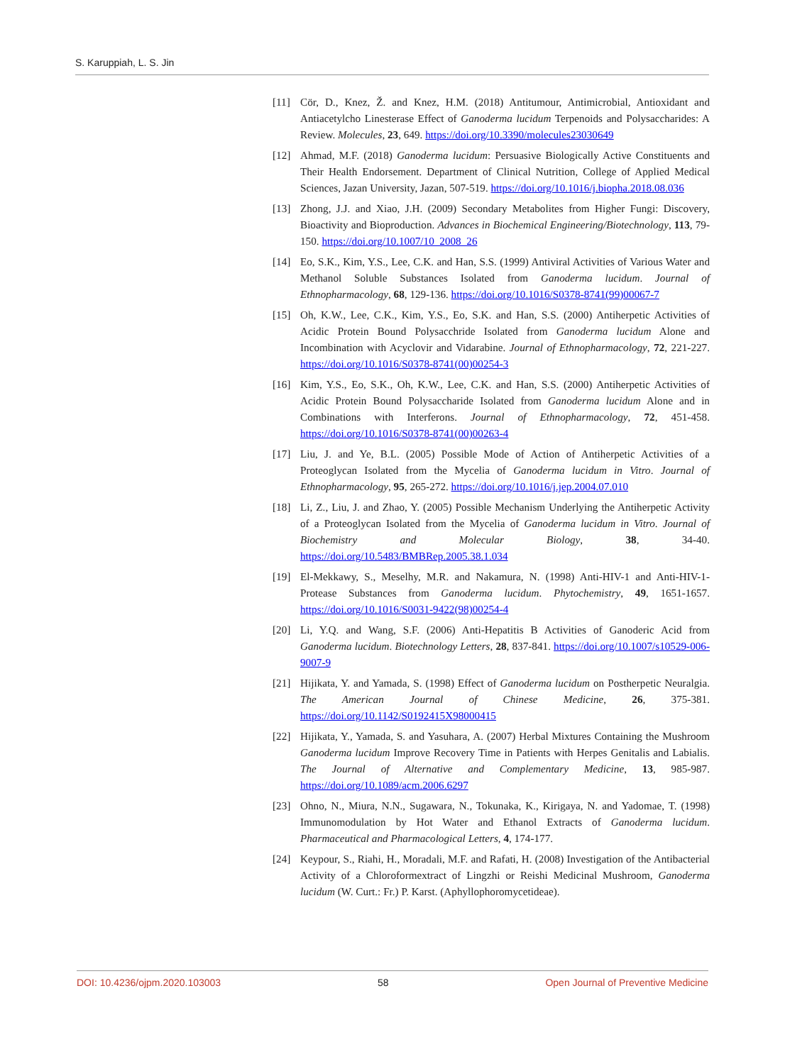S. Karuppiah, L. S. Jin
[11] Cör, D., Knez, Ž. and Knez, H.M. (2018) Antitumour, Antimicrobial, Antioxidant and Antiacetylcho Linesterase Effect of Ganoderma lucidum Terpenoids and Polysaccharides: A Review. Molecules, 23, 649. https://doi.org/10.3390/molecules23030649
[12] Ahmad, M.F. (2018) Ganoderma lucidum: Persuasive Biologically Active Constituents and Their Health Endorsement. Department of Clinical Nutrition, College of Applied Medical Sciences, Jazan University, Jazan, 507-519. https://doi.org/10.1016/j.biopha.2018.08.036
[13] Zhong, J.J. and Xiao, J.H. (2009) Secondary Metabolites from Higher Fungi: Discovery, Bioactivity and Bioproduction. Advances in Biochemical Engineering/Biotechnology, 113, 79-150. https://doi.org/10.1007/10_2008_26
[14] Eo, S.K., Kim, Y.S., Lee, C.K. and Han, S.S. (1999) Antiviral Activities of Various Water and Methanol Soluble Substances Isolated from Ganoderma lucidum. Journal of Ethnopharmacology, 68, 129-136. https://doi.org/10.1016/S0378-8741(99)00067-7
[15] Oh, K.W., Lee, C.K., Kim, Y.S., Eo, S.K. and Han, S.S. (2000) Antiherpetic Activities of Acidic Protein Bound Polysacchride Isolated from Ganoderma lucidum Alone and Incombination with Acyclovir and Vidarabine. Journal of Ethnopharmacology, 72, 221-227. https://doi.org/10.1016/S0378-8741(00)00254-3
[16] Kim, Y.S., Eo, S.K., Oh, K.W., Lee, C.K. and Han, S.S. (2000) Antiherpetic Activities of Acidic Protein Bound Polysaccharide Isolated from Ganoderma lucidum Alone and in Combinations with Interferons. Journal of Ethnopharmacology, 72, 451-458. https://doi.org/10.1016/S0378-8741(00)00263-4
[17] Liu, J. and Ye, B.L. (2005) Possible Mode of Action of Antiherpetic Activities of a Proteoglycan Isolated from the Mycelia of Ganoderma lucidum in Vitro. Journal of Ethnopharmacology, 95, 265-272. https://doi.org/10.1016/j.jep.2004.07.010
[18] Li, Z., Liu, J. and Zhao, Y. (2005) Possible Mechanism Underlying the Antiherpetic Activity of a Proteoglycan Isolated from the Mycelia of Ganoderma lucidum in Vitro. Journal of Biochemistry and Molecular Biology, 38, 34-40. https://doi.org/10.5483/BMBRep.2005.38.1.034
[19] El-Mekkawy, S., Meselhy, M.R. and Nakamura, N. (1998) Anti-HIV-1 and Anti-HIV-1-Protease Substances from Ganoderma lucidum. Phytochemistry, 49, 1651-1657. https://doi.org/10.1016/S0031-9422(98)00254-4
[20] Li, Y.Q. and Wang, S.F. (2006) Anti-Hepatitis B Activities of Ganoderic Acid from Ganoderma lucidum. Biotechnology Letters, 28, 837-841. https://doi.org/10.1007/s10529-006-9007-9
[21] Hijikata, Y. and Yamada, S. (1998) Effect of Ganoderma lucidum on Postherpetic Neuralgia. The American Journal of Chinese Medicine, 26, 375-381. https://doi.org/10.1142/S0192415X98000415
[22] Hijikata, Y., Yamada, S. and Yasuhara, A. (2007) Herbal Mixtures Containing the Mushroom Ganoderma lucidum Improve Recovery Time in Patients with Herpes Genitalis and Labialis. The Journal of Alternative and Complementary Medicine, 13, 985-987. https://doi.org/10.1089/acm.2006.6297
[23] Ohno, N., Miura, N.N., Sugawara, N., Tokunaka, K., Kirigaya, N. and Yadomae, T. (1998) Immunomodulation by Hot Water and Ethanol Extracts of Ganoderma lucidum. Pharmaceutical and Pharmacological Letters, 4, 174-177.
[24] Keypour, S., Riahi, H., Moradali, M.F. and Rafati, H. (2008) Investigation of the Antibacterial Activity of a Chloroformextract of Lingzhi or Reishi Medicinal Mushroom, Ganoderma lucidum (W. Curt.: Fr.) P. Karst. (Aphyllophoromycetideae).
DOI: 10.4236/ojpm.2020.103003 58 Open Journal of Preventive Medicine